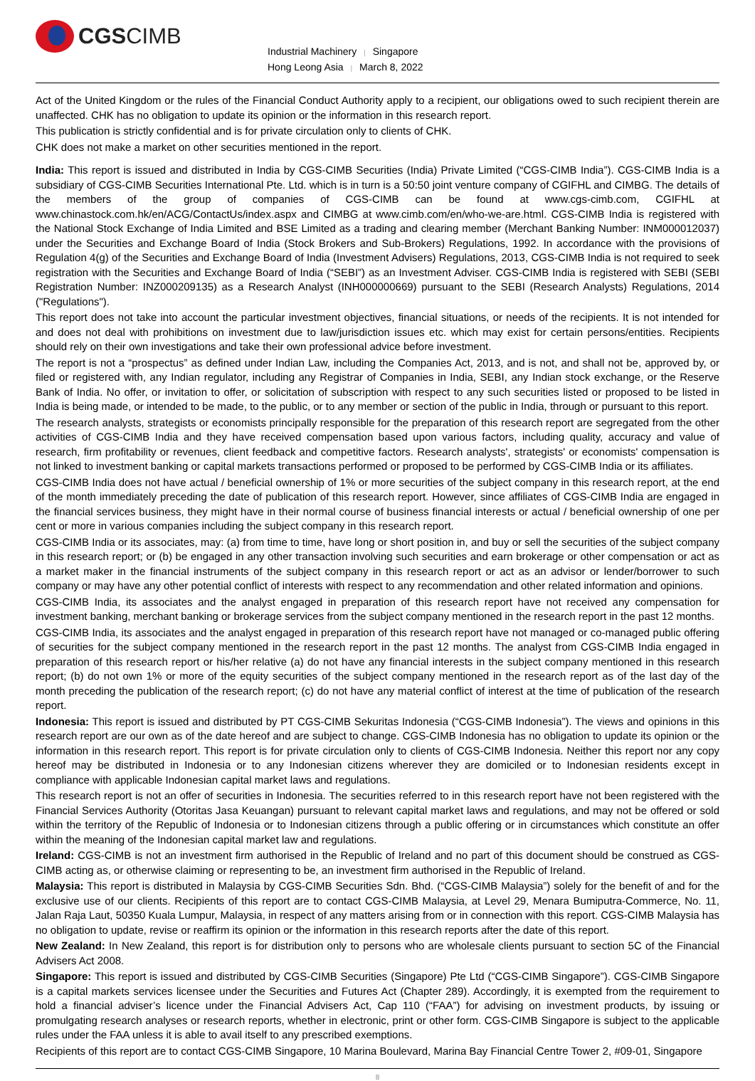CGSCIMB
Industrial Machinery | Singapore
Hong Leong Asia | March 8, 2022
Act of the United Kingdom or the rules of the Financial Conduct Authority apply to a recipient, our obligations owed to such recipient therein are unaffected. CHK has no obligation to update its opinion or the information in this research report.
This publication is strictly confidential and is for private circulation only to clients of CHK.
CHK does not make a market on other securities mentioned in the report.
India: This report is issued and distributed in India by CGS-CIMB Securities (India) Private Limited (“CGS-CIMB India”). CGS-CIMB India is a subsidiary of CGS-CIMB Securities International Pte. Ltd. which is in turn is a 50:50 joint venture company of CGIFHL and CIMBG. The details of the members of the group of companies of CGS-CIMB can be found at www.cgs-cimb.com, CGIFHL at www.chinastock.com.hk/en/ACG/ContactUs/index.aspx and CIMBG at www.cimb.com/en/who-we-are.html. CGS-CIMB India is registered with the National Stock Exchange of India Limited and BSE Limited as a trading and clearing member (Merchant Banking Number: INM000012037) under the Securities and Exchange Board of India (Stock Brokers and Sub-Brokers) Regulations, 1992. In accordance with the provisions of Regulation 4(g) of the Securities and Exchange Board of India (Investment Advisers) Regulations, 2013, CGS-CIMB India is not required to seek registration with the Securities and Exchange Board of India (“SEBI”) as an Investment Adviser. CGS-CIMB India is registered with SEBI (SEBI Registration Number: INZ000209135) as a Research Analyst (INH000000669) pursuant to the SEBI (Research Analysts) Regulations, 2014 ("Regulations").
This report does not take into account the particular investment objectives, financial situations, or needs of the recipients. It is not intended for and does not deal with prohibitions on investment due to law/jurisdiction issues etc. which may exist for certain persons/entities. Recipients should rely on their own investigations and take their own professional advice before investment.
The report is not a “prospectus” as defined under Indian Law, including the Companies Act, 2013, and is not, and shall not be, approved by, or filed or registered with, any Indian regulator, including any Registrar of Companies in India, SEBI, any Indian stock exchange, or the Reserve Bank of India. No offer, or invitation to offer, or solicitation of subscription with respect to any such securities listed or proposed to be listed in India is being made, or intended to be made, to the public, or to any member or section of the public in India, through or pursuant to this report.
The research analysts, strategists or economists principally responsible for the preparation of this research report are segregated from the other activities of CGS-CIMB India and they have received compensation based upon various factors, including quality, accuracy and value of research, firm profitability or revenues, client feedback and competitive factors. Research analysts', strategists' or economists' compensation is not linked to investment banking or capital markets transactions performed or proposed to be performed by CGS-CIMB India or its affiliates.
CGS-CIMB India does not have actual / beneficial ownership of 1% or more securities of the subject company in this research report, at the end of the month immediately preceding the date of publication of this research report. However, since affiliates of CGS-CIMB India are engaged in the financial services business, they might have in their normal course of business financial interests or actual / beneficial ownership of one per cent or more in various companies including the subject company in this research report.
CGS-CIMB India or its associates, may: (a) from time to time, have long or short position in, and buy or sell the securities of the subject company in this research report; or (b) be engaged in any other transaction involving such securities and earn brokerage or other compensation or act as a market maker in the financial instruments of the subject company in this research report or act as an advisor or lender/borrower to such company or may have any other potential conflict of interests with respect to any recommendation and other related information and opinions.
CGS-CIMB India, its associates and the analyst engaged in preparation of this research report have not received any compensation for investment banking, merchant banking or brokerage services from the subject company mentioned in the research report in the past 12 months.
CGS-CIMB India, its associates and the analyst engaged in preparation of this research report have not managed or co-managed public offering of securities for the subject company mentioned in the research report in the past 12 months. The analyst from CGS-CIMB India engaged in preparation of this research report or his/her relative (a) do not have any financial interests in the subject company mentioned in this research report; (b) do not own 1% or more of the equity securities of the subject company mentioned in the research report as of the last day of the month preceding the publication of the research report; (c) do not have any material conflict of interest at the time of publication of the research report.
Indonesia: This report is issued and distributed by PT CGS-CIMB Sekuritas Indonesia (“CGS-CIMB Indonesia”). The views and opinions in this research report are our own as of the date hereof and are subject to change. CGS-CIMB Indonesia has no obligation to update its opinion or the information in this research report. This report is for private circulation only to clients of CGS-CIMB Indonesia. Neither this report nor any copy hereof may be distributed in Indonesia or to any Indonesian citizens wherever they are domiciled or to Indonesian residents except in compliance with applicable Indonesian capital market laws and regulations.
This research report is not an offer of securities in Indonesia. The securities referred to in this research report have not been registered with the Financial Services Authority (Otoritas Jasa Keuangan) pursuant to relevant capital market laws and regulations, and may not be offered or sold within the territory of the Republic of Indonesia or to Indonesian citizens through a public offering or in circumstances which constitute an offer within the meaning of the Indonesian capital market law and regulations.
Ireland: CGS-CIMB is not an investment firm authorised in the Republic of Ireland and no part of this document should be construed as CGS-CIMB acting as, or otherwise claiming or representing to be, an investment firm authorised in the Republic of Ireland.
Malaysia: This report is distributed in Malaysia by CGS-CIMB Securities Sdn. Bhd. (“CGS-CIMB Malaysia”) solely for the benefit of and for the exclusive use of our clients. Recipients of this report are to contact CGS-CIMB Malaysia, at Level 29, Menara Bumiputra-Commerce, No. 11, Jalan Raja Laut, 50350 Kuala Lumpur, Malaysia, in respect of any matters arising from or in connection with this report. CGS-CIMB Malaysia has no obligation to update, revise or reaffirm its opinion or the information in this research reports after the date of this report.
New Zealand: In New Zealand, this report is for distribution only to persons who are wholesale clients pursuant to section 5C of the Financial Advisers Act 2008.
Singapore: This report is issued and distributed by CGS-CIMB Securities (Singapore) Pte Ltd (“CGS-CIMB Singapore”). CGS-CIMB Singapore is a capital markets services licensee under the Securities and Futures Act (Chapter 289). Accordingly, it is exempted from the requirement to hold a financial adviser’s licence under the Financial Advisers Act, Cap 110 (“FAA”) for advising on investment products, by issuing or promulgating research analyses or research reports, whether in electronic, print or other form. CGS-CIMB Singapore is subject to the applicable rules under the FAA unless it is able to avail itself to any prescribed exemptions.
Recipients of this report are to contact CGS-CIMB Singapore, 10 Marina Boulevard, Marina Bay Financial Centre Tower 2, #09-01, Singapore
8